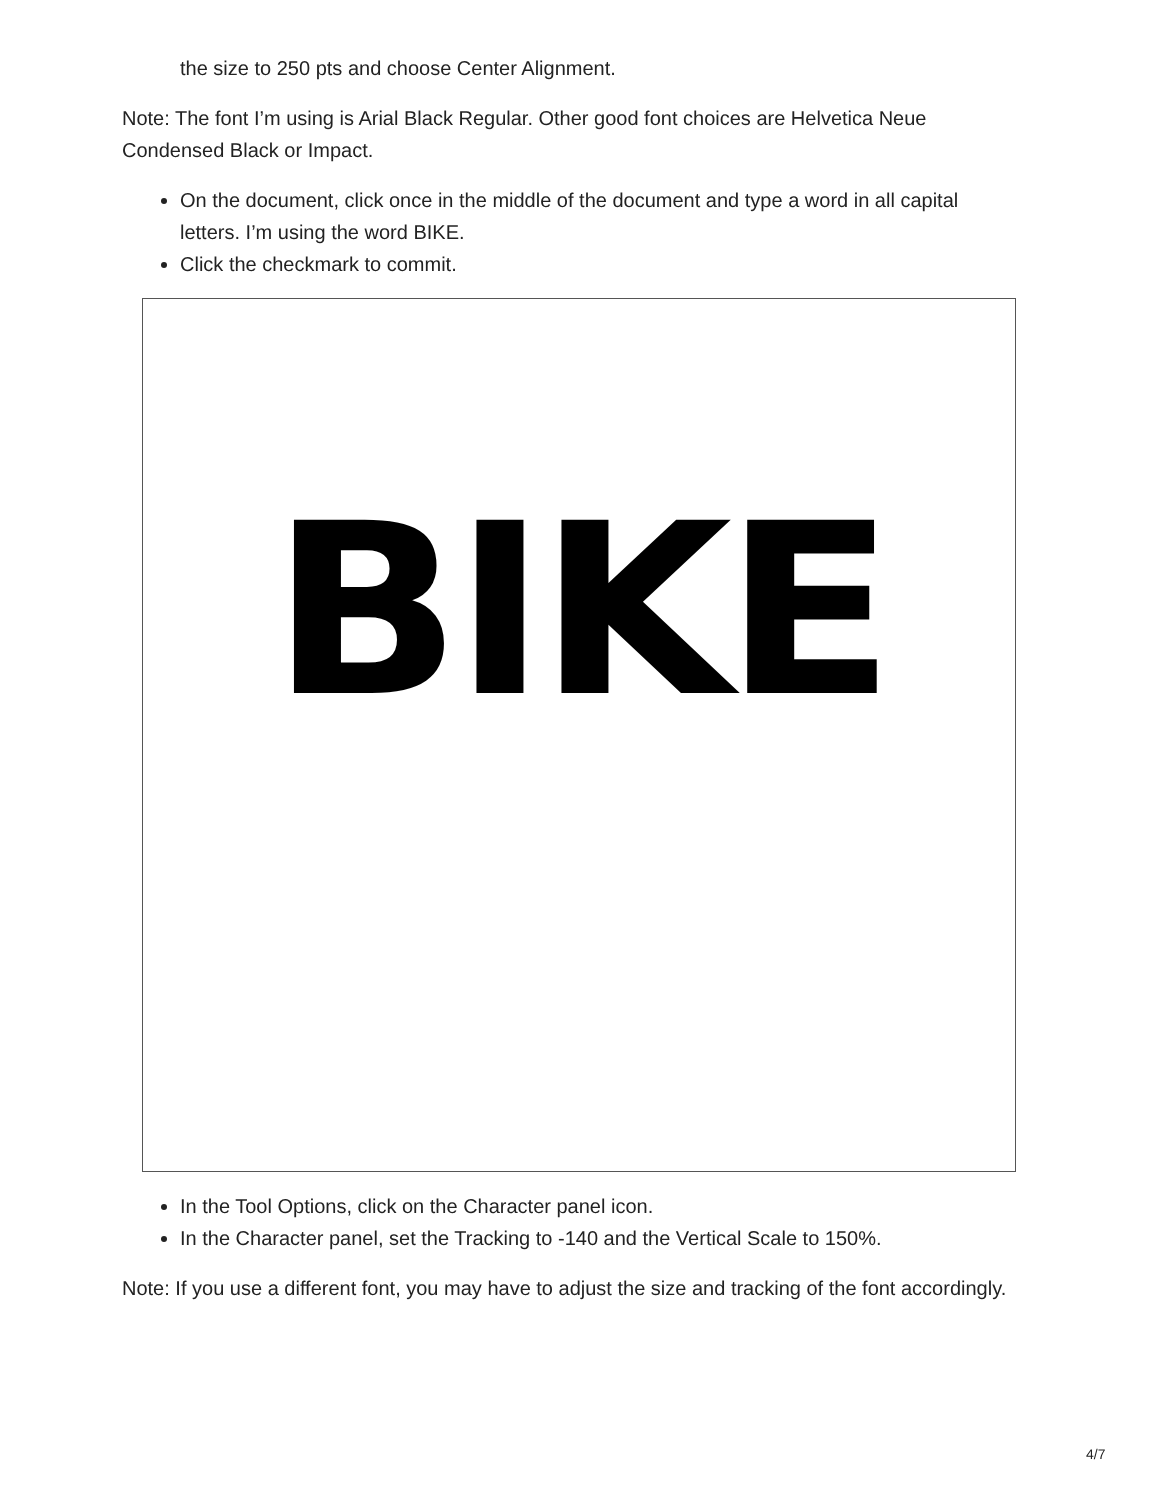the size to 250 pts and choose Center Alignment.
Note: The font I’m using is Arial Black Regular. Other good font choices are Helvetica Neue Condensed Black or Impact.
On the document, click once in the middle of the document and type a word in all capital letters. I’m using the word BIKE.
Click the checkmark to commit.
BIKE
In the Tool Options, click on the Character panel icon.
In the Character panel, set the Tracking to -140 and the Vertical Scale to 150%.
Note: If you use a different font, you may have to adjust the size and tracking of the font accordingly.
4/7